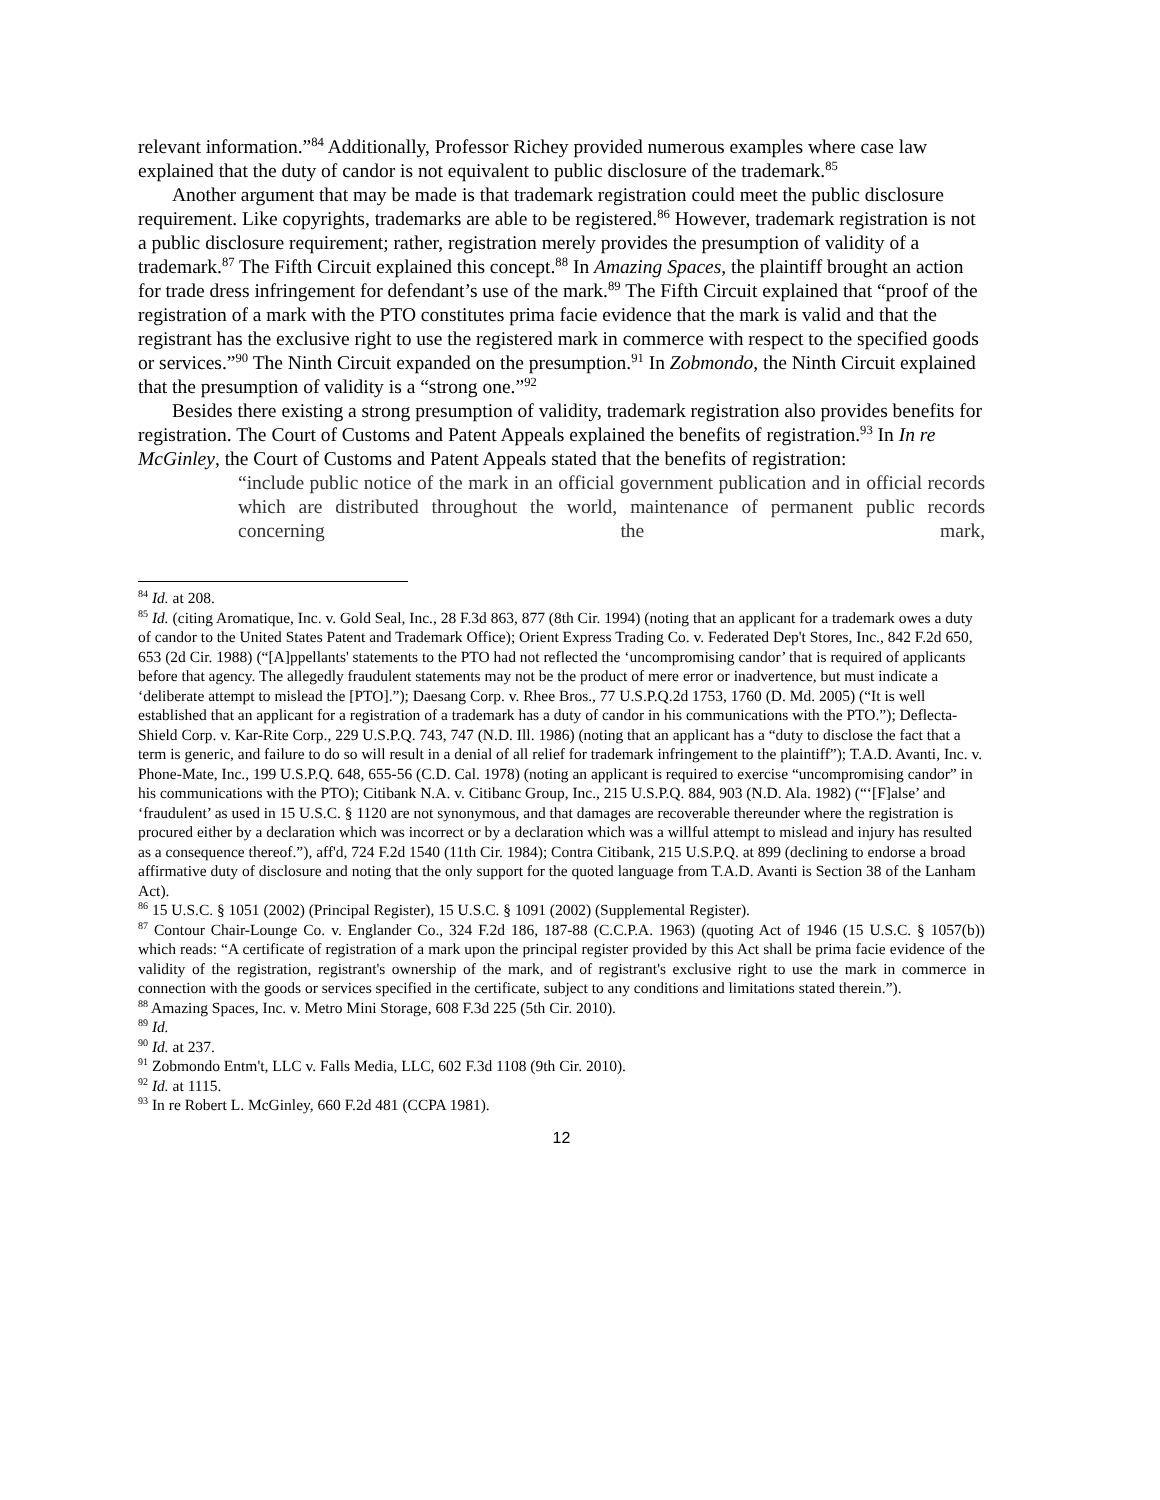relevant information.”<sup>84</sup> Additionally, Professor Richey provided numerous examples where case law explained that the duty of candor is not equivalent to public disclosure of the trademark.<sup>85</sup>
Another argument that may be made is that trademark registration could meet the public disclosure requirement. Like copyrights, trademarks are able to be registered.<sup>86</sup> However, trademark registration is not a public disclosure requirement; rather, registration merely provides the presumption of validity of a trademark.<sup>87</sup> The Fifth Circuit explained this concept.<sup>88</sup> In Amazing Spaces, the plaintiff brought an action for trade dress infringement for defendant’s use of the mark.<sup>89</sup> The Fifth Circuit explained that “proof of the registration of a mark with the PTO constitutes prima facie evidence that the mark is valid and that the registrant has the exclusive right to use the registered mark in commerce with respect to the specified goods or services.”<sup>90</sup> The Ninth Circuit expanded on the presumption.<sup>91</sup> In Zobmondo, the Ninth Circuit explained that the presumption of validity is a “strong one.”<sup>92</sup>
Besides there existing a strong presumption of validity, trademark registration also provides benefits for registration. The Court of Customs and Patent Appeals explained the benefits of registration.<sup>93</sup> In In re McGinley, the Court of Customs and Patent Appeals stated that the benefits of registration:
“include public notice of the mark in an official government publication and in official records which are distributed throughout the world, maintenance of permanent public records concerning the mark,
<sup>84</sup> Id. at 208.
<sup>85</sup> Id. (citing Aromatique, Inc. v. Gold Seal, Inc., 28 F.3d 863, 877 (8th Cir. 1994) (noting that an applicant for a trademark owes a duty of candor to the United States Patent and Trademark Office); Orient Express Trading Co. v. Federated Dep't Stores, Inc., 842 F.2d 650, 653 (2d Cir. 1988) (“[A]ppellants' statements to the PTO had not reflected the ‘uncompromising candor’ that is required of applicants before that agency. The allegedly fraudulent statements may not be the product of mere error or inadvertence, but must indicate a ‘deliberate attempt to mislead the [PTO].”); Daesang Corp. v. Rhee Bros., 77 U.S.P.Q.2d 1753, 1760 (D. Md. 2005) (“It is well established that an applicant for a registration of a trademark has a duty of candor in his communications with the PTO.”); Deflecta-Shield Corp. v. Kar-Rite Corp., 229 U.S.P.Q. 743, 747 (N.D. Ill. 1986) (noting that an applicant has a “duty to disclose the fact that a term is generic, and failure to do so will result in a denial of all relief for trademark infringement to the plaintiff”); T.A.D. Avanti, Inc. v. Phone-Mate, Inc., 199 U.S.P.Q. 648, 655-56 (C.D. Cal. 1978) (noting an applicant is required to exercise “uncompromising candor” in his communications with the PTO); Citibank N.A. v. Citibanc Group, Inc., 215 U.S.P.Q. 884, 903 (N.D. Ala. 1982) (“‘[F]alse’ and ‘fraudulent’ as used in 15 U.S.C. § 1120 are not synonymous, and that damages are recoverable thereunder where the registration is procured either by a declaration which was incorrect or by a declaration which was a willful attempt to mislead and injury has resulted as a consequence thereof.”), aff'd, 724 F.2d 1540 (11th Cir. 1984); Contra Citibank, 215 U.S.P.Q. at 899 (declining to endorse a broad affirmative duty of disclosure and noting that the only support for the quoted language from T.A.D. Avanti is Section 38 of the Lanham Act).
<sup>86</sup> 15 U.S.C. § 1051 (2002) (Principal Register), 15 U.S.C. § 1091 (2002) (Supplemental Register).
<sup>87</sup> Contour Chair-Lounge Co. v. Englander Co., 324 F.2d 186, 187-88 (C.C.P.A. 1963) (quoting Act of 1946 (15 U.S.C. § 1057(b)) which reads: “A certificate of registration of a mark upon the principal register provided by this Act shall be prima facie evidence of the validity of the registration, registrant's ownership of the mark, and of registrant's exclusive right to use the mark in commerce in connection with the goods or services specified in the certificate, subject to any conditions and limitations stated therein.”).
<sup>88</sup> Amazing Spaces, Inc. v. Metro Mini Storage, 608 F.3d 225 (5th Cir. 2010).
<sup>89</sup> Id.
<sup>90</sup> Id. at 237.
<sup>91</sup> Zobmondo Entm't, LLC v. Falls Media, LLC, 602 F.3d 1108 (9th Cir. 2010).
<sup>92</sup> Id. at 1115.
<sup>93</sup> In re Robert L. McGinley, 660 F.2d 481 (CCPA 1981).
12